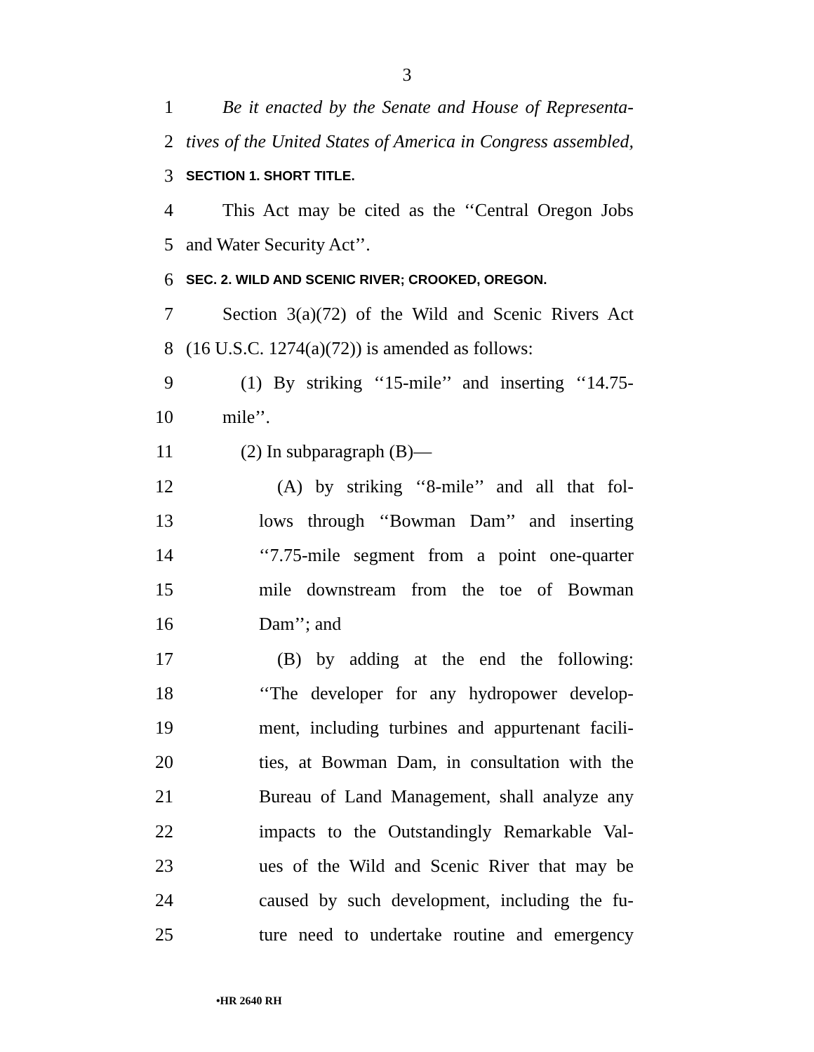3
1 Be it enacted by the Senate and House of Representa-
2 tives of the United States of America in Congress assembled,
3 SECTION 1. SHORT TITLE.
4 This Act may be cited as the ‘‘Central Oregon Jobs
5 and Water Security Act’’.
6 SEC. 2. WILD AND SCENIC RIVER; CROOKED, OREGON.
7 Section 3(a)(72) of the Wild and Scenic Rivers Act
8 (16 U.S.C. 1274(a)(72)) is amended as follows:
9 (1) By striking ‘‘15-mile’’ and inserting ‘‘14.75-
10 mile’’.
11 (2) In subparagraph (B)—
12 (A) by striking ‘‘8-mile’’ and all that fol-
13 lows through ‘‘Bowman Dam’’ and inserting
14 ‘‘7.75-mile segment from a point one-quarter
15 mile downstream from the toe of Bowman
16 Dam’’; and
17 (B) by adding at the end the following:
18 ‘‘The developer for any hydropower develop-
19 ment, including turbines and appurtenant facili-
20 ties, at Bowman Dam, in consultation with the
21 Bureau of Land Management, shall analyze any
22 impacts to the Outstandingly Remarkable Val-
23 ues of the Wild and Scenic River that may be
24 caused by such development, including the fu-
25 ture need to undertake routine and emergency
•HR 2640 RH